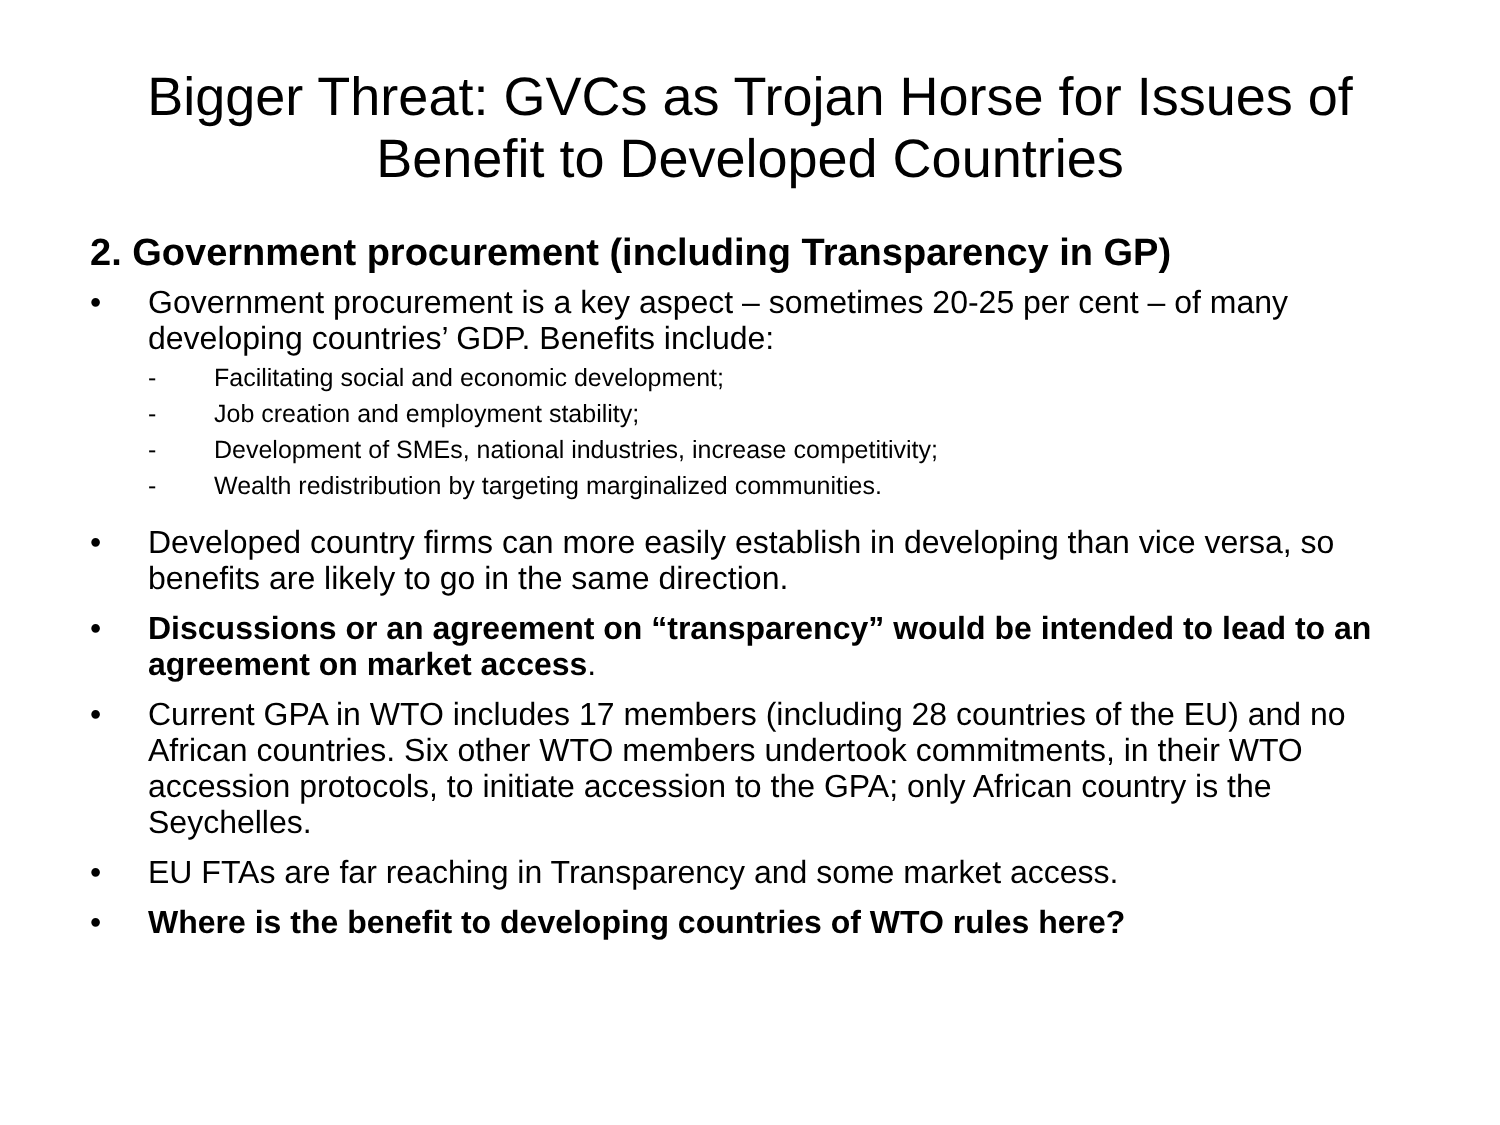Bigger Threat: GVCs as Trojan Horse for Issues of Benefit to Developed Countries
2. Government procurement (including Transparency in GP)
• Government procurement is a key aspect – sometimes 20-25 per cent – of many developing countries’ GDP. Benefits include:
- Facilitating social and economic development;
- Job creation and employment stability;
- Development of SMEs, national industries, increase competitivity;
- Wealth redistribution by targeting marginalized communities.
• Developed country firms can more easily establish in developing than vice versa, so benefits are likely to go in the same direction.
• Discussions or an agreement on “transparency” would be intended to lead to an agreement on market access.
• Current GPA in WTO includes 17 members (including 28 countries of the EU) and no African countries. Six other WTO members undertook commitments, in their WTO accession protocols, to initiate accession to the GPA; only African country is the Seychelles.
• EU FTAs are far reaching in Transparency and some market access.
• Where is the benefit to developing countries of WTO rules here?